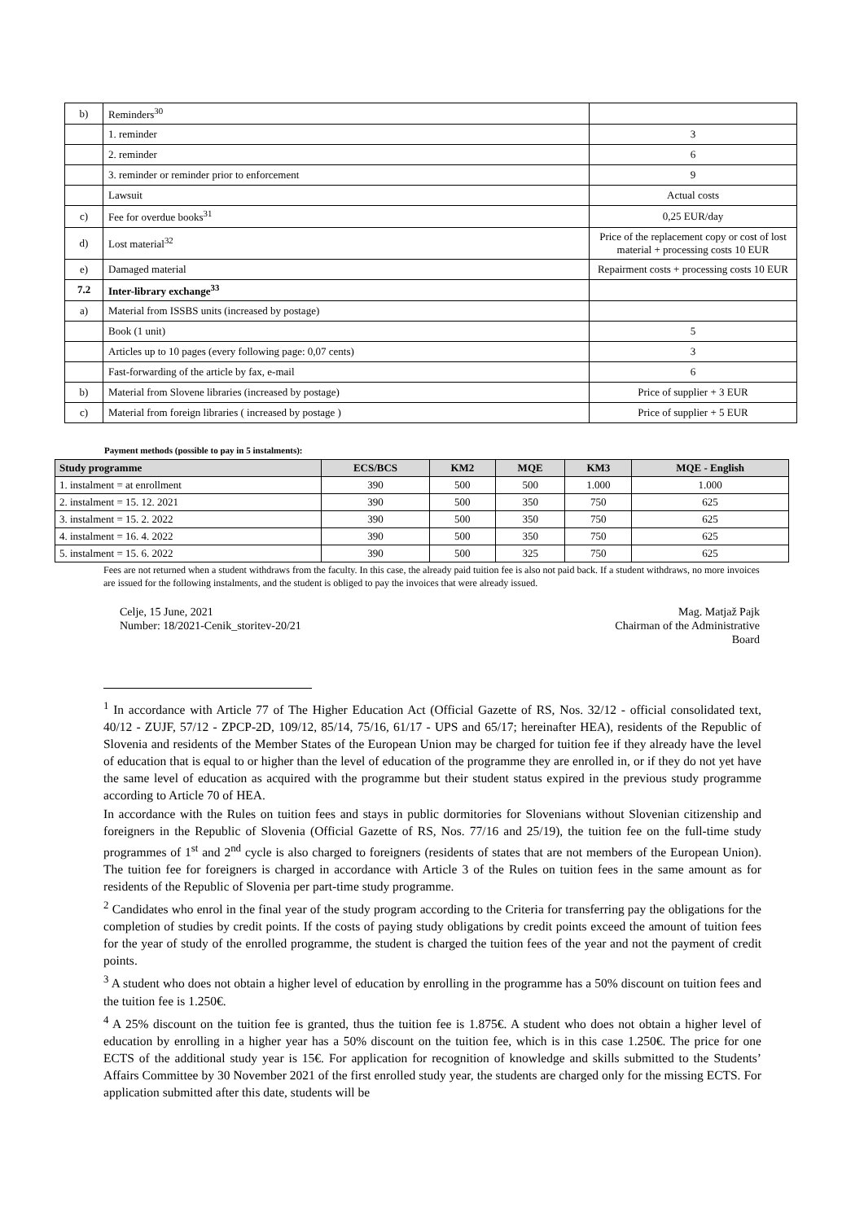| b) | Reminders<sup>30</sup> | |
| | 1. reminder | 3 |
| | 2. reminder | 6 |
| | 3. reminder or reminder prior to enforcement | 9 |
| | Lawsuit | Actual costs |
| c) | Fee for overdue books<sup>31</sup> | 0,25 EUR/day |
| d) | Lost material<sup>32</sup> | Price of the replacement copy or cost of lost material + processing costs 10 EUR |
| e) | Damaged material | Repairment costs + processing costs 10 EUR |
| 7.2 | Inter-library exchange<sup>33</sup> | |
| a) | Material from ISSBS units (increased by postage) | |
| | Book (1 unit) | 5 |
| | Articles up to 10 pages (every following page: 0,07 cents) | 3 |
| | Fast-forwarding of the article by fax, e-mail | 6 |
| b) | Material from Slovene libraries (increased by postage) | Price of supplier + 3 EUR |
| c) | Material from foreign libraries ( increased by postage ) | Price of supplier + 5 EUR |
Payment methods (possible to pay in 5 instalments):
| Study programme | ECS/BCS | KM2 | MQE | KM3 | MQE - English |
| --- | --- | --- | --- | --- | --- |
| 1. instalment = at enrollment | 390 | 500 | 500 | 1.000 | 1.000 |
| 2. instalment = 15. 12. 2021 | 390 | 500 | 350 | 750 | 625 |
| 3. instalment = 15. 2. 2022 | 390 | 500 | 350 | 750 | 625 |
| 4. instalment = 16. 4. 2022 | 390 | 500 | 350 | 750 | 625 |
| 5. instalment = 15. 6. 2022 | 390 | 500 | 325 | 750 | 625 |
Fees are not returned when a student withdraws from the faculty. In this case, the already paid tuition fee is also not paid back. If a student withdraws, no more invoices are issued for the following instalments, and the student is obliged to pay the invoices that were already issued.
Celje, 15 June, 2021
Number: 18/2021-Cenik_storitev-20/21
Mag. Matjaž Pajk
Chairman of the Administrative
Board
<sup>1</sup> In accordance with Article 77 of The Higher Education Act (Official Gazette of RS, Nos. 32/12 - official consolidated text, 40/12 - ZUJF, 57/12 - ZPCP-2D, 109/12, 85/14, 75/16, 61/17 - UPS and 65/17; hereinafter HEA), residents of the Republic of Slovenia and residents of the Member States of the European Union may be charged for tuition fee if they already have the level of education that is equal to or higher than the level of education of the programme they are enrolled in, or if they do not yet have the same level of education as acquired with the programme but their student status expired in the previous study programme according to Article 70 of HEA.
In accordance with the Rules on tuition fees and stays in public dormitories for Slovenians without Slovenian citizenship and foreigners in the Republic of Slovenia (Official Gazette of RS, Nos. 77/16 and 25/19), the tuition fee on the full-time study programmes of 1<sup>st</sup> and 2<sup>nd</sup> cycle is also charged to foreigners (residents of states that are not members of the European Union). The tuition fee for foreigners is charged in accordance with Article 3 of the Rules on tuition fees in the same amount as for residents of the Republic of Slovenia per part-time study programme.
<sup>2</sup> Candidates who enrol in the final year of the study program according to the Criteria for transferring pay the obligations for the completion of studies by credit points. If the costs of paying study obligations by credit points exceed the amount of tuition fees for the year of study of the enrolled programme, the student is charged the tuition fees of the year and not the payment of credit points.
<sup>3</sup> A student who does not obtain a higher level of education by enrolling in the programme has a 50% discount on tuition fees and the tuition fee is 1.250€.
<sup>4</sup> A 25% discount on the tuition fee is granted, thus the tuition fee is 1.875€. A student who does not obtain a higher level of education by enrolling in a higher year has a 50% discount on the tuition fee, which is in this case 1.250€. The price for one ECTS of the additional study year is 15€. For application for recognition of knowledge and skills submitted to the Students’ Affairs Committee by 30 November 2021 of the first enrolled study year, the students are charged only for the missing ECTS. For application submitted after this date, students will be